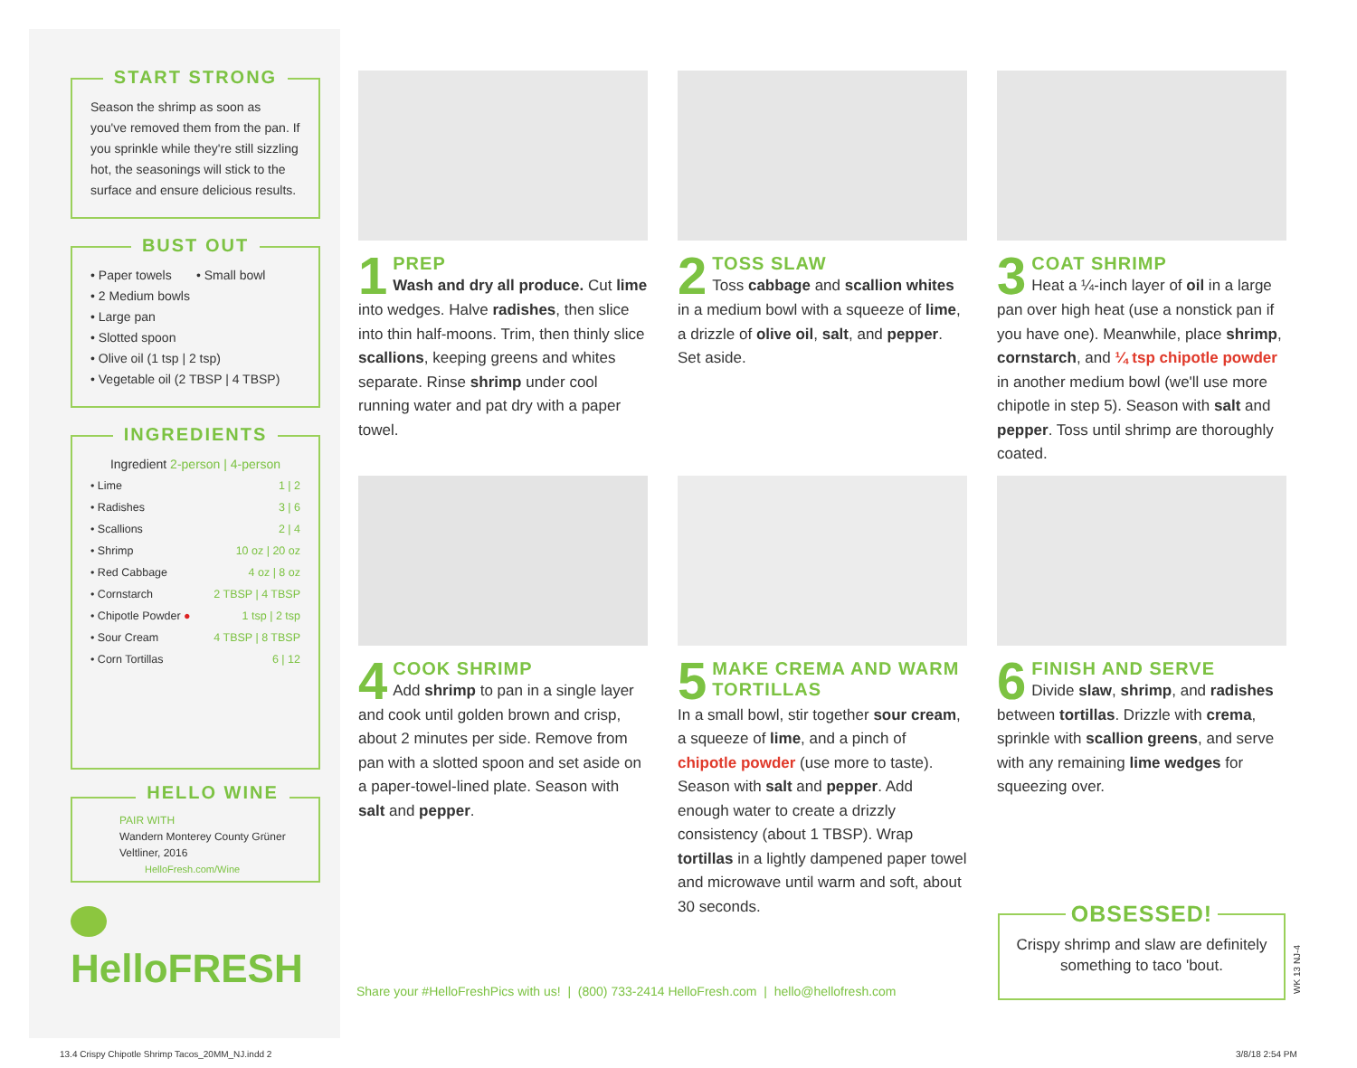START STRONG
Season the shrimp as soon as you've removed them from the pan. If you sprinkle while they're still sizzling hot, the seasonings will stick to the surface and ensure delicious results.
BUST OUT
• Paper towels • Small bowl
• 2 Medium bowls
• Large pan
• Slotted spoon
• Olive oil (1 tsp | 2 tsp)
• Vegetable oil (2 TBSP | 4 TBSP)
INGREDIENTS
Ingredient 2-person | 4-person
| • Lime | 1 / 2 |
| • Radishes | 3 / 6 |
| • Scallions | 2 / 4 |
| • Shrimp | 10 oz / 20 oz |
| • Red Cabbage | 4 oz / 8 oz |
| • Cornstarch | 2 TBSP / 4 TBSP |
| • Chipotle Powder ● | 1 tsp / 2 tsp |
| • Sour Cream | 4 TBSP / 8 TBSP |
| • Corn Tortillas | 6 / 12 |
HELLO WINE
PAIR WITH
Wandern Monterey County Grüner Veltliner, 2016
HelloFresh.com/Wine
HelloFRESH
1
PREP
Wash and dry all produce. Cut lime
into wedges. Halve radishes, then slice into thin half-moons. Trim, then thinly slice scallions, keeping greens and whites separate. Rinse shrimp under cool running water and pat dry with a paper towel.
2
TOSS SLAW
Toss cabbage and scallion whites
in a medium bowl with a squeeze of lime, a drizzle of olive oil, salt, and pepper. Set aside.
3
COAT SHRIMP
Heat a ¼-inch layer of oil in a large
pan over high heat (use a nonstick pan if you have one). Meanwhile, place shrimp, cornstarch, and ¼ tsp chipotle powder in another medium bowl (we'll use more chipotle in step 5). Season with salt and pepper. Toss until shrimp are thoroughly coated.
4
COOK SHRIMP
Add shrimp to pan in a single layer
and cook until golden brown and crisp, about 2 minutes per side. Remove from pan with a slotted spoon and set aside on a paper-towel-lined plate. Season with salt and pepper.
5
MAKE CREMA AND WARM TORTILLAS
In a small bowl, stir together sour cream, a squeeze of lime, and a pinch of chipotle powder (use more to taste). Season with salt and pepper. Add enough water to create a drizzly consistency (about 1 TBSP). Wrap tortillas in a lightly dampened paper towel and microwave until warm and soft, about 30 seconds.
6
FINISH AND SERVE
Divide slaw, shrimp, and radishes
between tortillas. Drizzle with crema, sprinkle with scallion greens, and serve with any remaining lime wedges for squeezing over.
Share your #HelloFreshPics with us! | (800) 733-2414 HelloFresh.com | hello@hellofresh.com
OBSESSED!
Crispy shrimp and slaw are definitely something to taco 'bout.
WK 13 NJ-4
13.4 Crispy Chipotle Shrimp Tacos_20MM_NJ.indd 2
3/8/18 2:54 PM